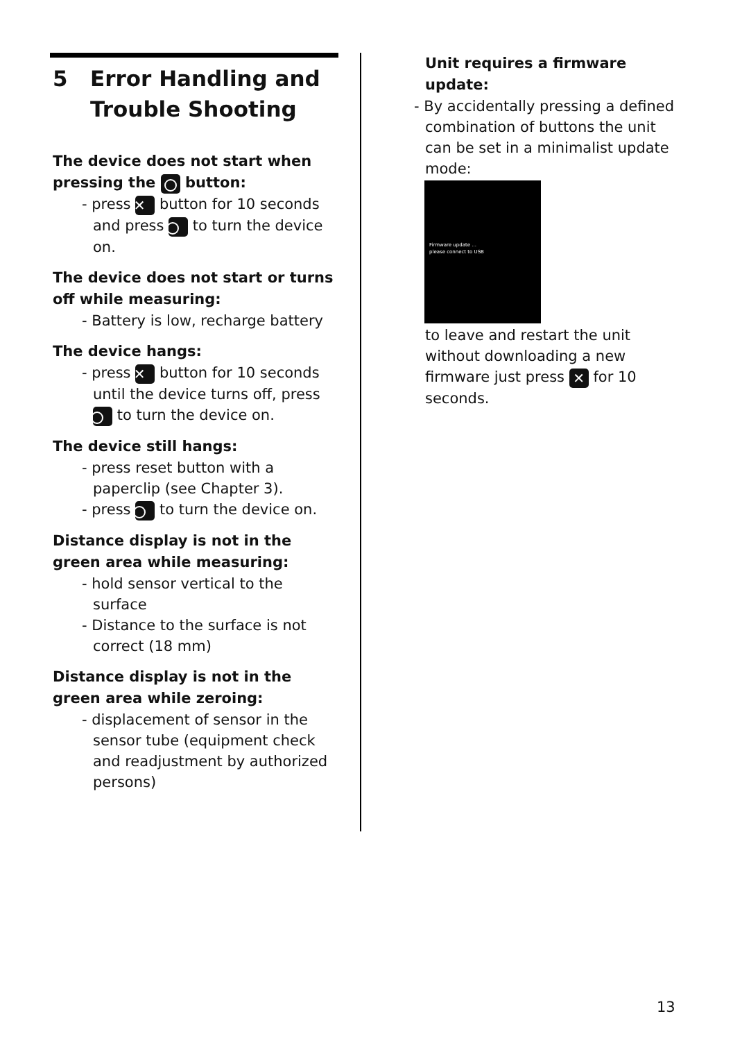5 Error Handling and Trouble Shooting
The device does not start when pressing the button:
- press ✕ button for 10 seconds and press to turn the device on.
The device does not start or turns off while measuring:
- Battery is low, recharge battery
The device hangs:
- press ✕ button for 10 seconds until the device turns off, press to turn the device on.
The device still hangs:
- press reset button with a paperclip (see Chapter 3).
- press to turn the device on.
Distance display is not in the green area while measuring:
- hold sensor vertical to the surface
- Distance to the surface is not correct (18 mm)
Distance display is not in the green area while zeroing:
- displacement of sensor in the sensor tube (equipment check and readjustment by authorized persons)
Unit requires a firmware update:
- By accidentally pressing a defined combination of buttons the unit can be set in a minimalist update mode:
Firmware update ...
please connect to USB
to leave and restart the unit without downloading a new firmware just press ✕ for 10 seconds.
13